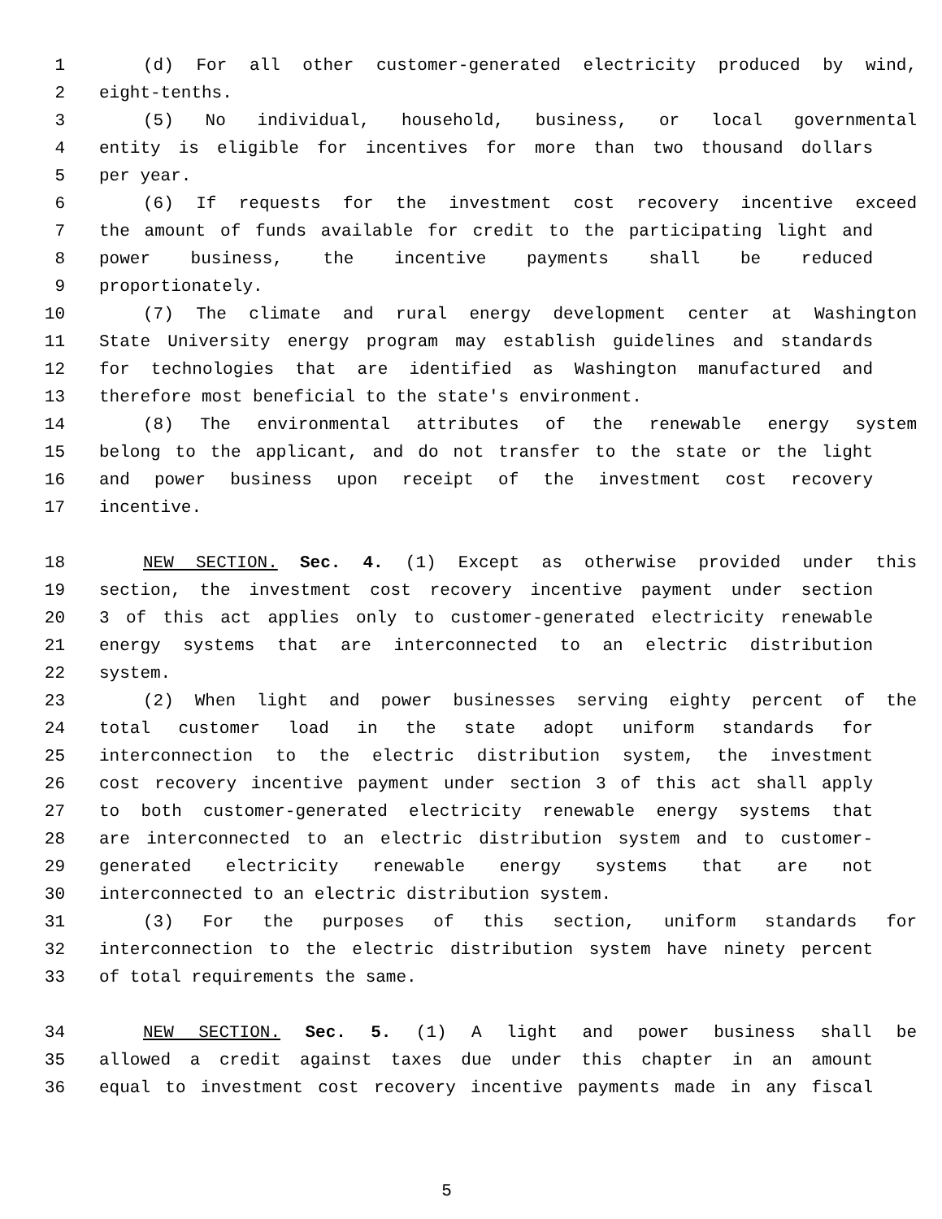1 (d) For all other customer-generated electricity produced by wind,
2 eight-tenths.
3 (5) No individual, household, business, or local governmental
4 entity is eligible for incentives for more than two thousand dollars
5 per year.
6 (6) If requests for the investment cost recovery incentive exceed
7 the amount of funds available for credit to the participating light and
8 power business, the incentive payments shall be reduced
9 proportionately.
10 (7) The climate and rural energy development center at Washington
11 State University energy program may establish guidelines and standards
12 for technologies that are identified as Washington manufactured and
13 therefore most beneficial to the state's environment.
14 (8) The environmental attributes of the renewable energy system
15 belong to the applicant, and do not transfer to the state or the light
16 and power business upon receipt of the investment cost recovery
17 incentive.
18 NEW SECTION. Sec. 4. (1) Except as otherwise provided under this
19 section, the investment cost recovery incentive payment under section
20 3 of this act applies only to customer-generated electricity renewable
21 energy systems that are interconnected to an electric distribution
22 system.
23 (2) When light and power businesses serving eighty percent of the
24 total customer load in the state adopt uniform standards for
25 interconnection to the electric distribution system, the investment
26 cost recovery incentive payment under section 3 of this act shall apply
27 to both customer-generated electricity renewable energy systems that
28 are interconnected to an electric distribution system and to customer-
29 generated electricity renewable energy systems that are not
30 interconnected to an electric distribution system.
31 (3) For the purposes of this section, uniform standards for
32 interconnection to the electric distribution system have ninety percent
33 of total requirements the same.
34 NEW SECTION. Sec. 5. (1) A light and power business shall be
35 allowed a credit against taxes due under this chapter in an amount
36 equal to investment cost recovery incentive payments made in any fiscal
5